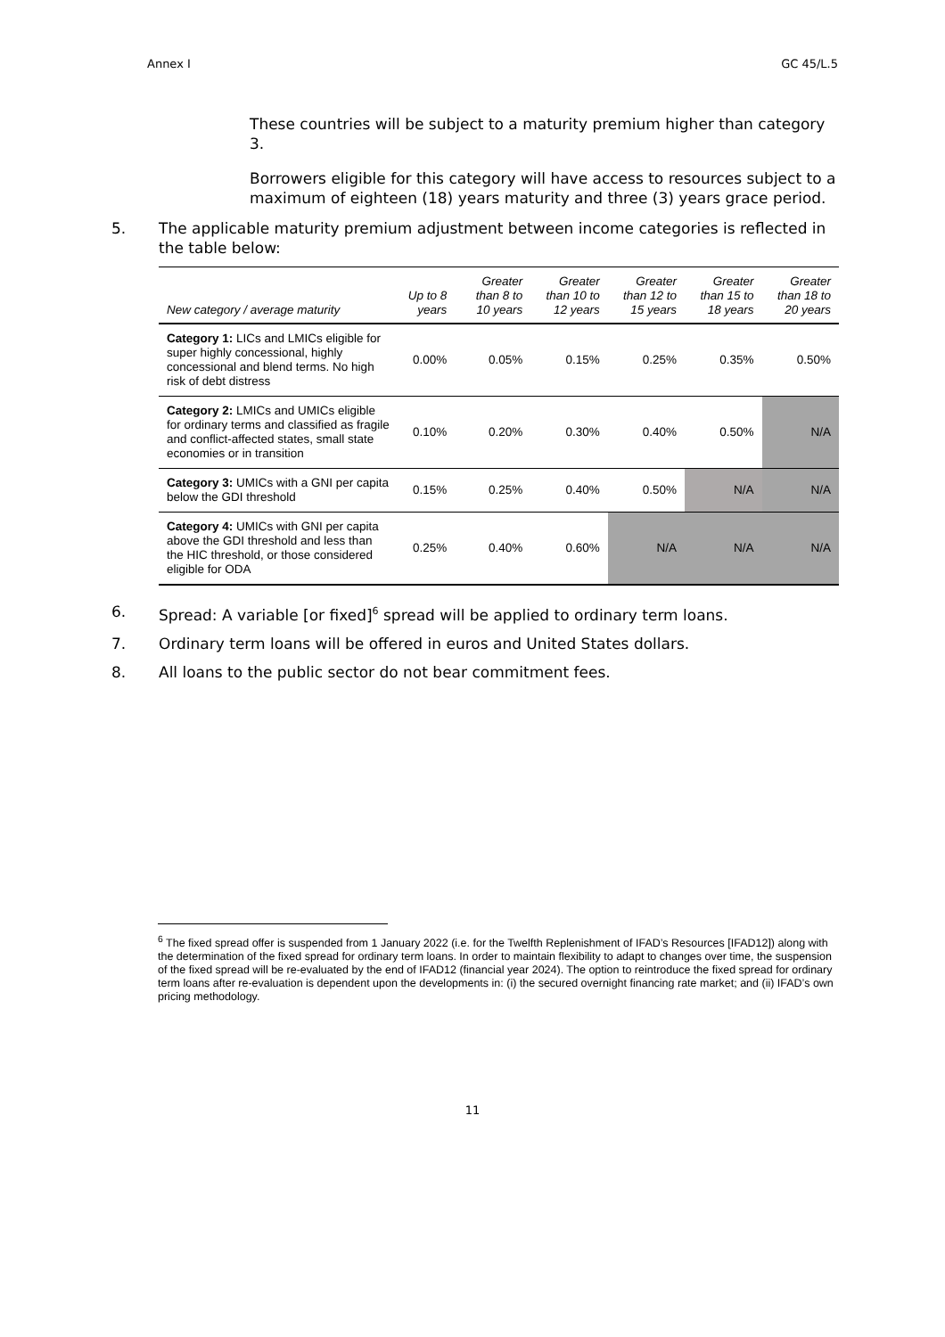Annex I GC 45/L.5
These countries will be subject to a maturity premium higher than category 3.
Borrowers eligible for this category will have access to resources subject to a maximum of eighteen (18) years maturity and three (3) years grace period.
5. The applicable maturity premium adjustment between income categories is reflected in the table below:
| New category / average maturity | Up to 8 years | Greater than 8 to 10 years | Greater than 10 to 12 years | Greater than 12 to 15 years | Greater than 15 to 18 years | Greater than 18 to 20 years |
| --- | --- | --- | --- | --- | --- | --- |
| Category 1: LICs and LMICs eligible for super highly concessional, highly concessional and blend terms. No high risk of debt distress | 0.00% | 0.05% | 0.15% | 0.25% | 0.35% | 0.50% |
| Category 2: LMICs and UMICs eligible for ordinary terms and classified as fragile and conflict-affected states, small state economies or in transition | 0.10% | 0.20% | 0.30% | 0.40% | 0.50% | N/A |
| Category 3: UMICs with a GNI per capita below the GDI threshold | 0.15% | 0.25% | 0.40% | 0.50% | N/A | N/A |
| Category 4: UMICs with GNI per capita above the GDI threshold and less than the HIC threshold, or those considered eligible for ODA | 0.25% | 0.40% | 0.60% | N/A | N/A | N/A |
6. Spread: A variable [or fixed]<sup>6</sup> spread will be applied to ordinary term loans.
7. Ordinary term loans will be offered in euros and United States dollars.
8. All loans to the public sector do not bear commitment fees.
<sup>6</sup> The fixed spread offer is suspended from 1 January 2022 (i.e. for the Twelfth Replenishment of IFAD’s Resources [IFAD12]) along with the determination of the fixed spread for ordinary term loans. In order to maintain flexibility to adapt to changes over time, the suspension of the fixed spread will be re-evaluated by the end of IFAD12 (financial year 2024). The option to reintroduce the fixed spread for ordinary term loans after re-evaluation is dependent upon the developments in: (i) the secured overnight financing rate market; and (ii) IFAD’s own pricing methodology.
11